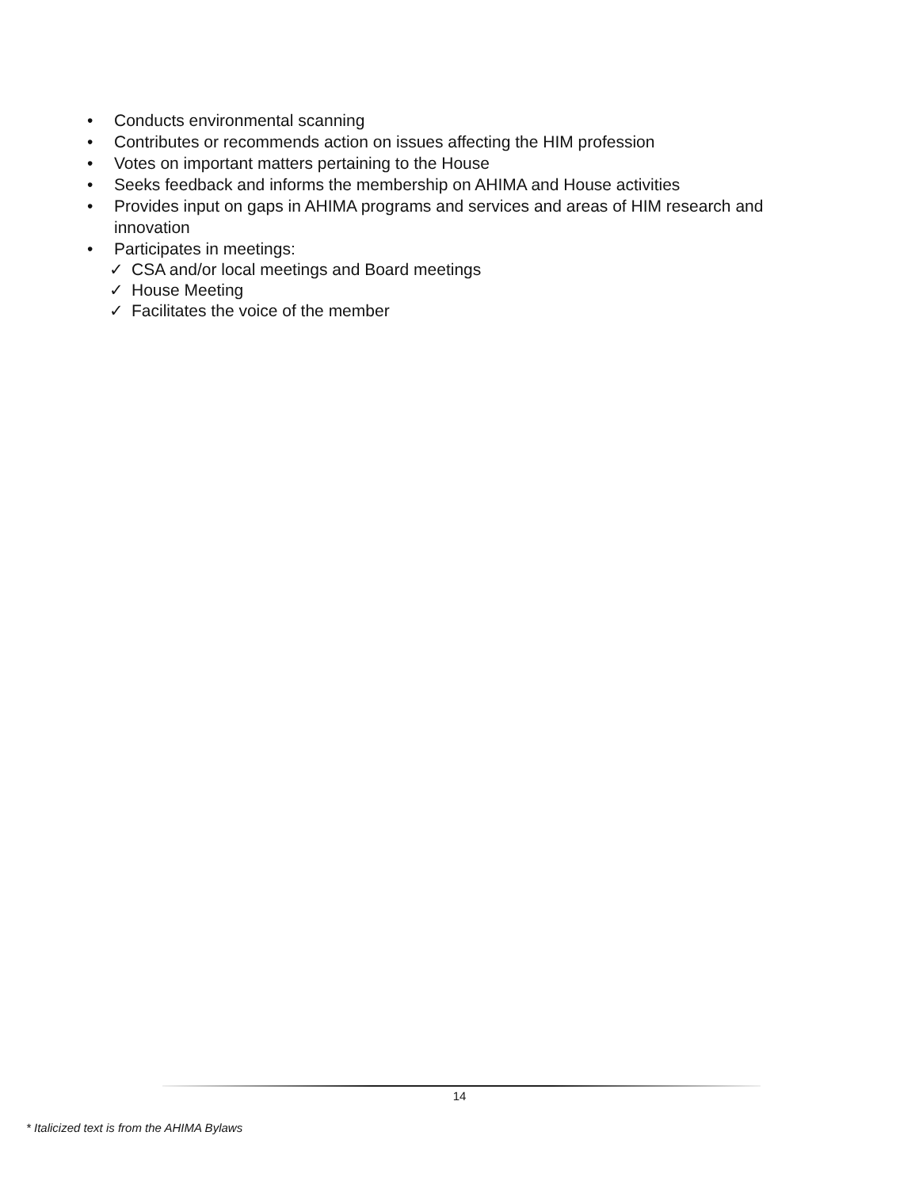• Conducts environmental scanning
• Contributes or recommends action on issues affecting the HIM profession
• Votes on important matters pertaining to the House
• Seeks feedback and informs the membership on AHIMA and House activities
• Provides input on gaps in AHIMA programs and services and areas of HIM research and innovation
• Participates in meetings:
✓ CSA and/or local meetings and Board meetings
✓ House Meeting
✓ Facilitates the voice of the member
14
* Italicized text is from the AHIMA Bylaws